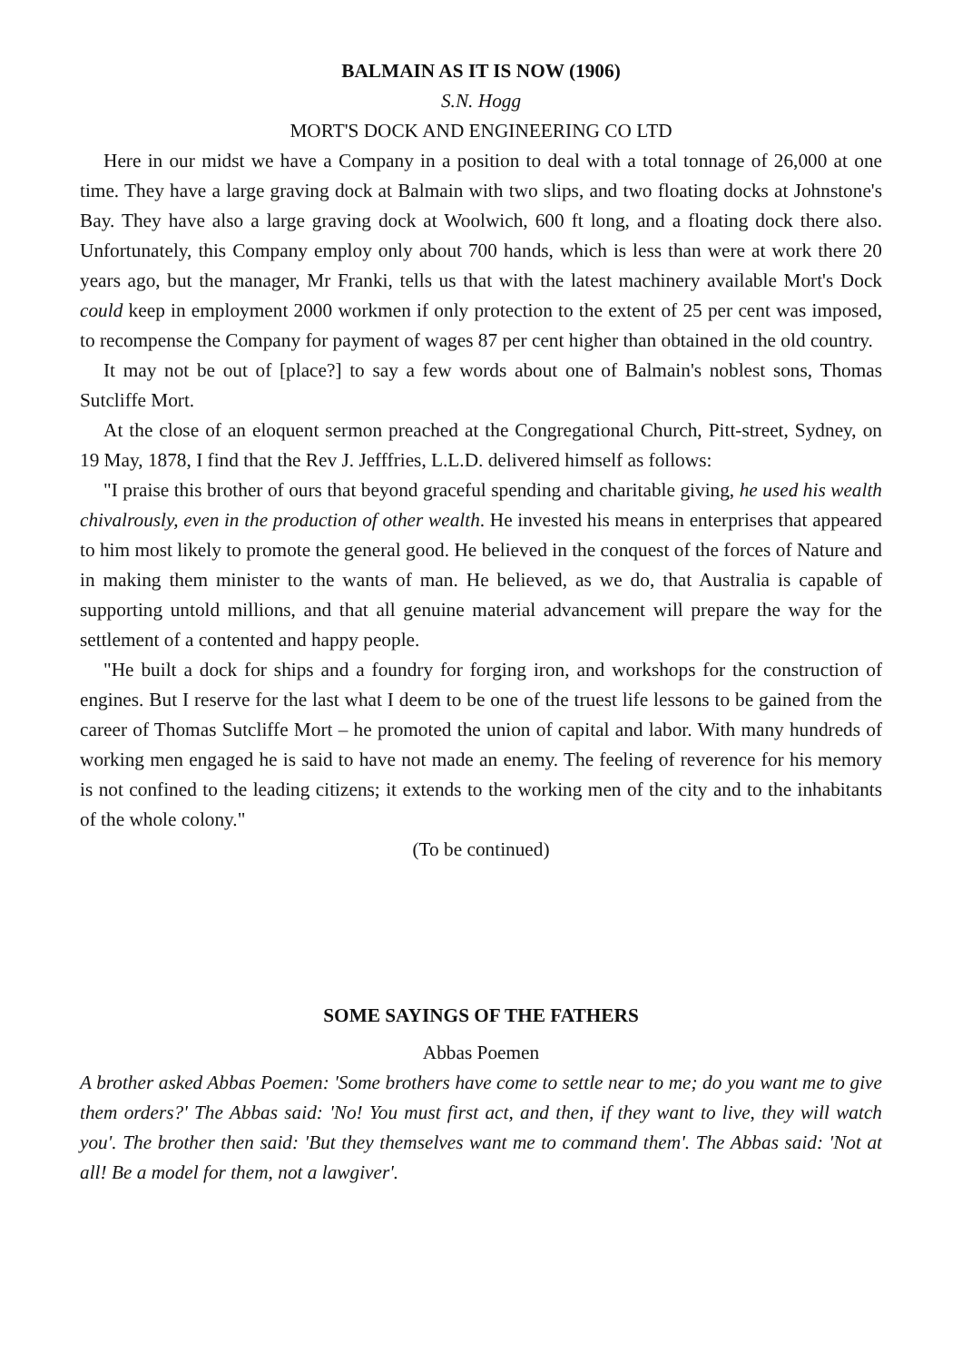BALMAIN AS IT IS NOW (1906)
S.N. Hogg
MORT'S DOCK AND ENGINEERING CO LTD
Here in our midst we have a Company in a position to deal with a total tonnage of 26,000 at one time. They have a large graving dock at Balmain with two slips, and two floating docks at Johnstone's Bay. They have also a large graving dock at Woolwich, 600 ft long, and a floating dock there also. Unfortunately, this Company employ only about 700 hands, which is less than were at work there 20 years ago, but the manager, Mr Franki, tells us that with the latest machinery available Mort's Dock could keep in employment 2000 workmen if only protection to the extent of 25 per cent was imposed, to recompense the Company for payment of wages 87 per cent higher than obtained in the old country.
It may not be out of [place?] to say a few words about one of Balmain's noblest sons, Thomas Sutcliffe Mort.
At the close of an eloquent sermon preached at the Congregational Church, Pitt-street, Sydney, on 19 May, 1878, I find that the Rev J. Jefffries, L.L.D. delivered himself as follows:
"I praise this brother of ours that beyond graceful spending and charitable giving, he used his wealth chivalrously, even in the production of other wealth. He invested his means in enterprises that appeared to him most likely to promote the general good. He believed in the conquest of the forces of Nature and in making them minister to the wants of man. He believed, as we do, that Australia is capable of supporting untold millions, and that all genuine material advancement will prepare the way for the settlement of a contented and happy people.
"He built a dock for ships and a foundry for forging iron, and workshops for the construction of engines. But I reserve for the last what I deem to be one of the truest life lessons to be gained from the career of Thomas Sutcliffe Mort – he promoted the union of capital and labor. With many hundreds of working men engaged he is said to have not made an enemy. The feeling of reverence for his memory is not confined to the leading citizens; it extends to the working men of the city and to the inhabitants of the whole colony."
(To be continued)
SOME SAYINGS OF THE FATHERS
Abbas Poemen
A brother asked Abbas Poemen: 'Some brothers have come to settle near to me; do you want me to give them orders?' The Abbas said: 'No! You must first act, and then, if they want to live, they will watch you'. The brother then said: 'But they themselves want me to command them'. The Abbas said: 'Not at all! Be a model for them, not a lawgiver'.